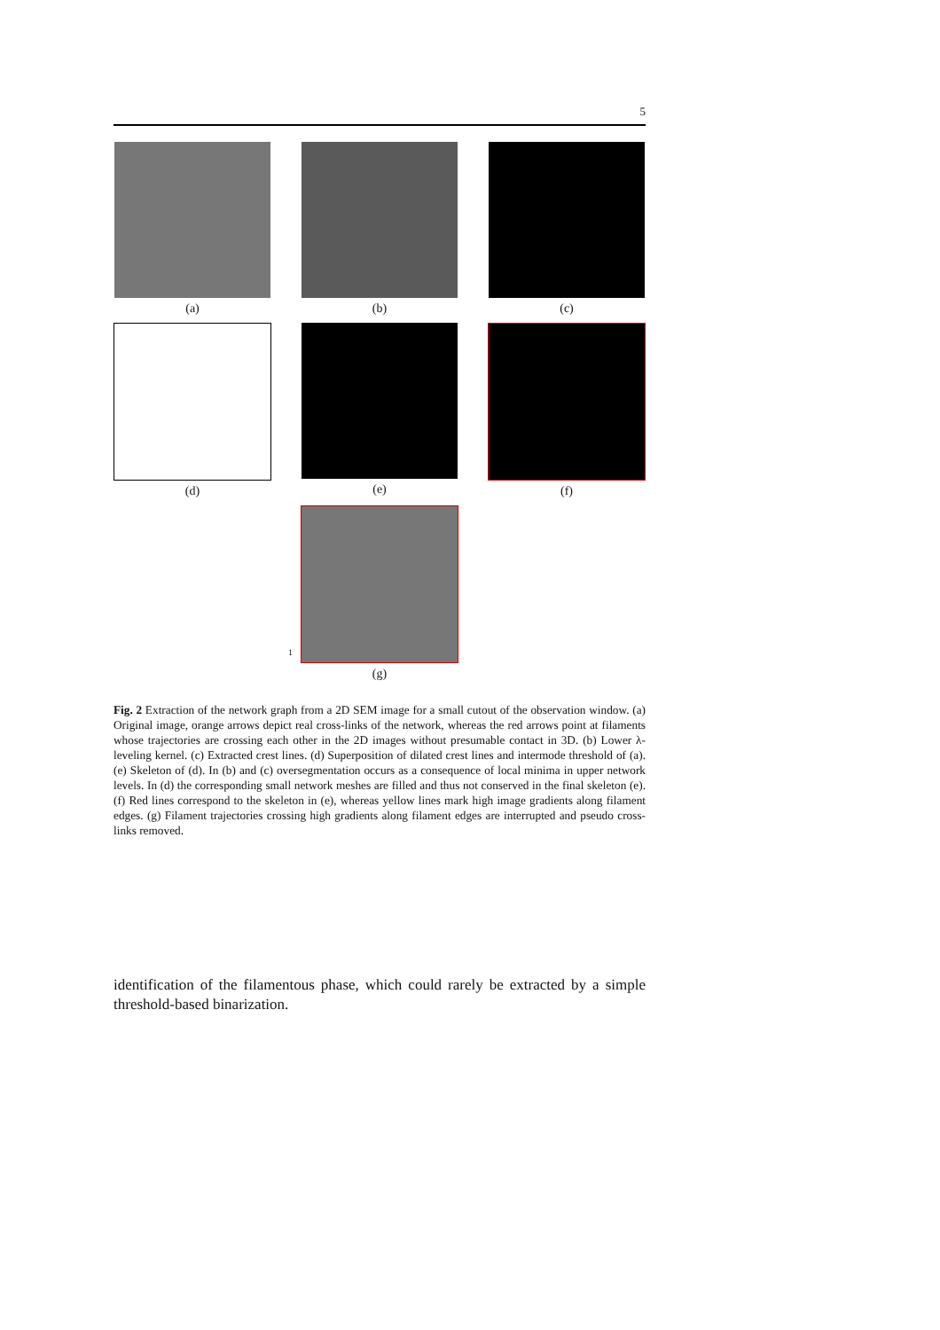5
(a) (b) (c)
(d) (e) (f)
1
(g)
Fig. 2 Extraction of the network graph from a 2D SEM image for a small cutout of the observation window. (a) Original image, orange arrows depict real cross-links of the network, whereas the red arrows point at filaments whose trajectories are crossing each other in the 2D images without presumable contact in 3D. (b) Lower λ-leveling kernel. (c) Extracted crest lines. (d) Superposition of dilated crest lines and intermode threshold of (a). (e) Skeleton of (d). In (b) and (c) oversegmentation occurs as a consequence of local minima in upper network levels. In (d) the corresponding small network meshes are filled and thus not conserved in the final skeleton (e). (f) Red lines correspond to the skeleton in (e), whereas yellow lines mark high image gradients along filament edges. (g) Filament trajectories crossing high gradients along filament edges are interrupted and pseudo cross-links removed.
identification of the filamentous phase, which could rarely be extracted by a simple threshold-based binarization.